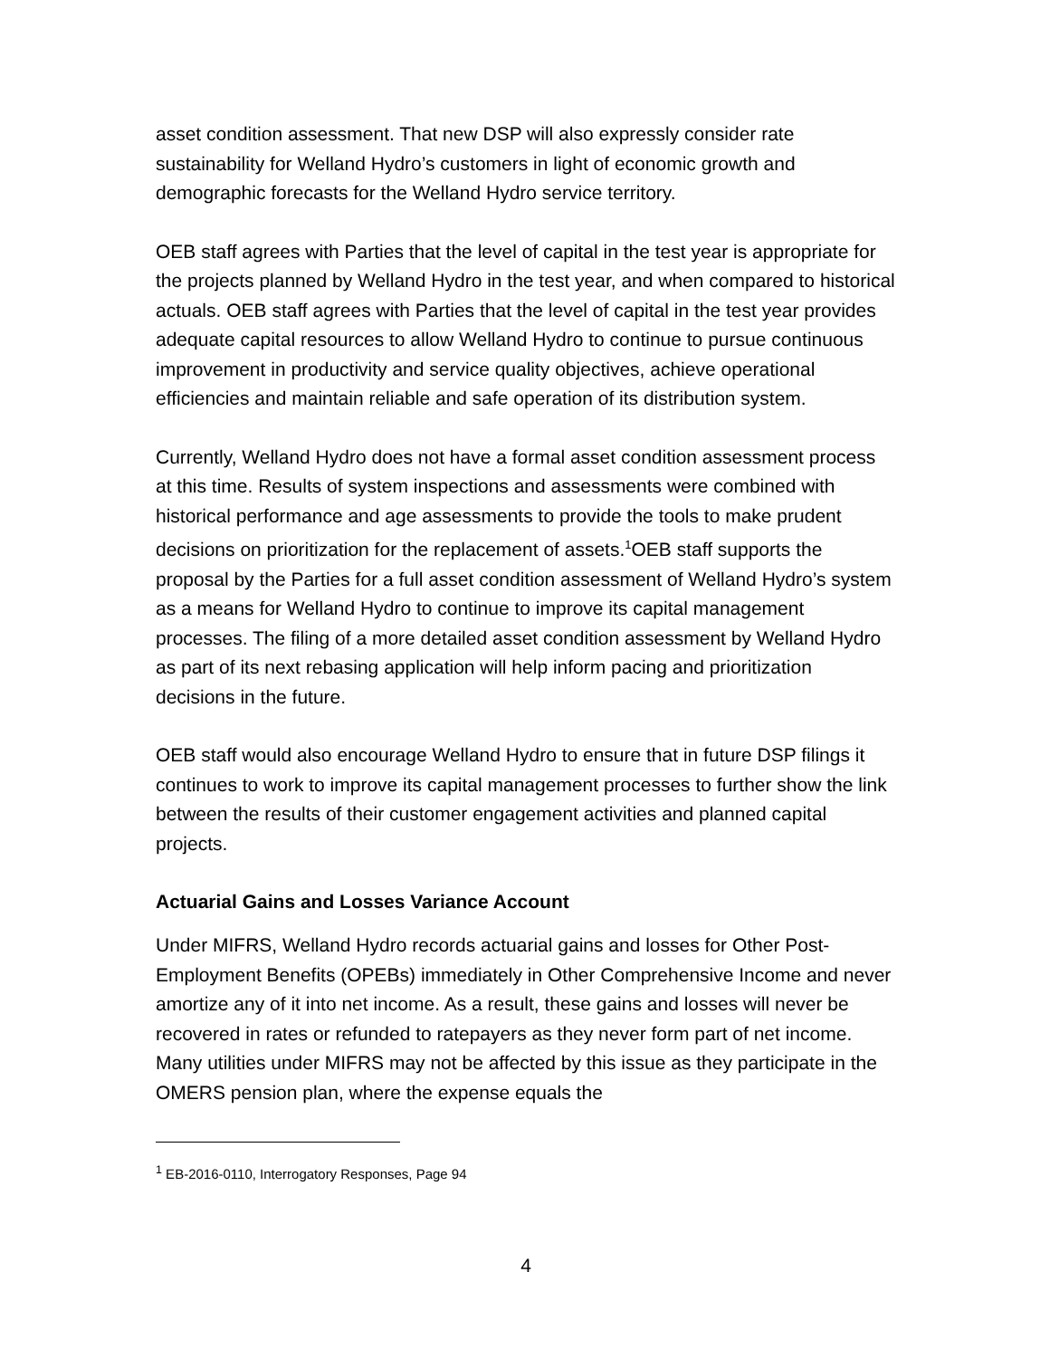asset condition assessment. That new DSP will also expressly consider rate sustainability for Welland Hydro’s customers in light of economic growth and demographic forecasts for the Welland Hydro service territory.
OEB staff agrees with Parties that the level of capital in the test year is appropriate for the projects planned by Welland Hydro in the test year, and when compared to historical actuals. OEB staff agrees with Parties that the level of capital in the test year provides adequate capital resources to allow Welland Hydro to continue to pursue continuous improvement in productivity and service quality objectives, achieve operational efficiencies and maintain reliable and safe operation of its distribution system.
Currently, Welland Hydro does not have a formal asset condition assessment process at this time. Results of system inspections and assessments were combined with historical performance and age assessments to provide the tools to make prudent decisions on prioritization for the replacement of assets.<sup>1</sup>OEB staff supports the proposal by the Parties for a full asset condition assessment of Welland Hydro’s system as a means for Welland Hydro to continue to improve its capital management processes. The filing of a more detailed asset condition assessment by Welland Hydro as part of its next rebasing application will help inform pacing and prioritization decisions in the future.
OEB staff would also encourage Welland Hydro to ensure that in future DSP filings it continues to work to improve its capital management processes to further show the link between the results of their customer engagement activities and planned capital projects.
Actuarial Gains and Losses Variance Account
Under MIFRS, Welland Hydro records actuarial gains and losses for Other Post-Employment Benefits (OPEBs) immediately in Other Comprehensive Income and never amortize any of it into net income. As a result, these gains and losses will never be recovered in rates or refunded to ratepayers as they never form part of net income. Many utilities under MIFRS may not be affected by this issue as they participate in the OMERS pension plan, where the expense equals the
<sup>1</sup> EB-2016-0110, Interrogatory Responses, Page 94
4